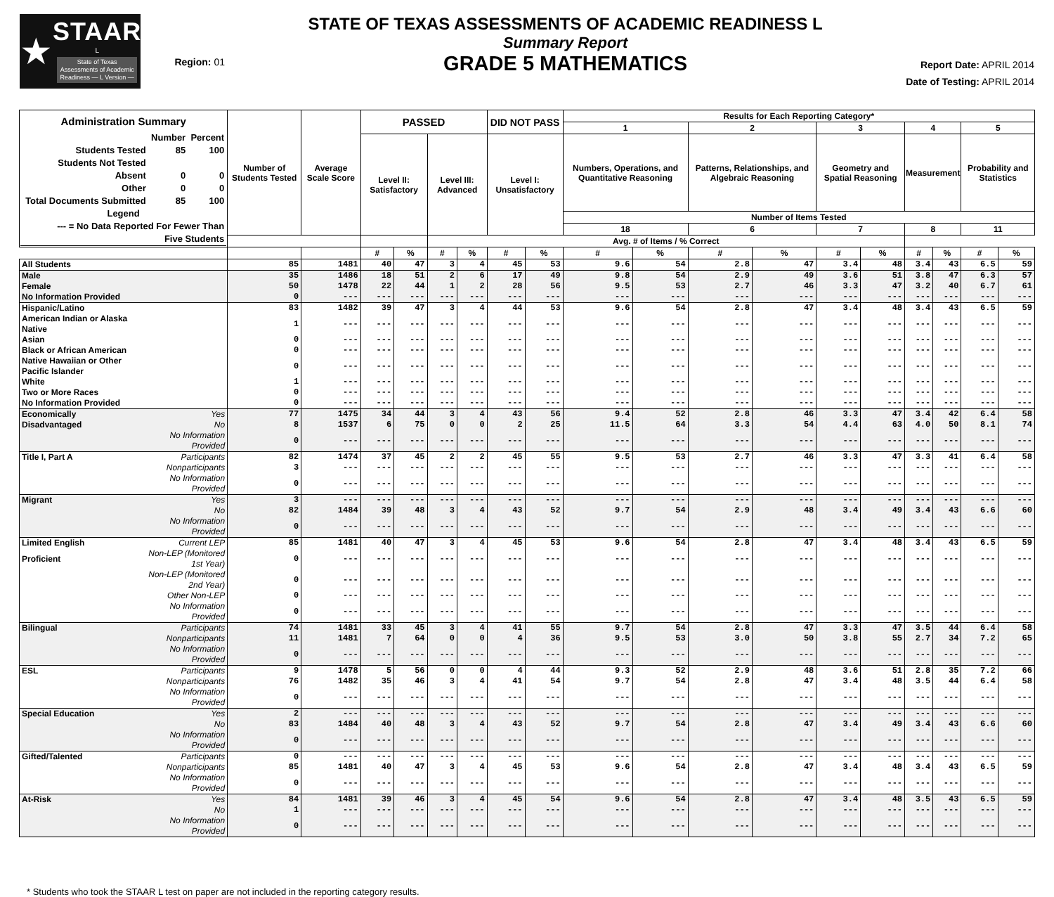★
STAAR
L
State of Texas Assessments of Academic Readiness — L Version —
Region: 01
STATE OF TEXAS ASSESSMENTS OF ACADEMIC READINESS L
Summary Report
GRADE 5 MATHEMATICS
Report Date: APRIL 2014
Date of Testing: APRIL 2014
| Administration Summary / / Number / Percent / / --- / --- / --- / / Students Tested / 85 / 100 / / Students Not Tested / / / / Absent / 0 / 0 / / Other / 0 / 0 / / Total Documents Submitted / 85 / 100 / / Legend / / / / --- = No Data Reported For Fewer Than / / / / Five Students / / / | | Number of Students Tested | Average Scale Score | PASSED | | | | DID NOT PASS | | Results for Each Reporting Category* | | | | | | | | | |
| --- | --- | --- | --- | --- | --- | --- | --- | --- | --- | --- | --- | --- | --- | --- | --- | --- | --- | --- | --- |
| | | | | | | | | | | 1 | | 2 | | 3 | | 4 | | 5 | |
| | | | | Level II: Satisfactory | | Level III: Advanced | | Level I: Unsatisfactory | | Numbers, Operations, and Quantitative Reasoning | | Patterns, Relationships, and Algebraic Reasoning | | Geometry and Spatial Reasoning | | Measurement | | Probability and Statistics | |
| | | | | | | | | | | Number of Items Tested | | | | | | | | | |
| | | | | | | | | | | 18 | | 6 | | 7 | | 8 | | 11 | |
| | | | | | | Avg. # of Items / % Correct | | | | | | | | | | | | | |
| | | | | # | % | # | % | # | % | # | % | # | % | # | % | # | % | # | % |
| All Students | | 85 | 1481 | 40 | 47 | 3 | 4 | 45 | 53 | 9.6 | 54 | 2.8 | 47 | 3.4 | 48 | 3.4 | 43 | 6.5 | 59 |
| Male | | 35 | 1486 | 18 | 51 | 2 | 6 | 17 | 49 | 9.8 | 54 | 2.9 | 49 | 3.6 | 51 | 3.8 | 47 | 6.3 | 57 |
| Female | | 50 | 1478 | 22 | 44 | 1 | 2 | 28 | 56 | 9.5 | 53 | 2.7 | 46 | 3.3 | 47 | 3.2 | 40 | 6.7 | 61 |
| No Information Provided | | 0 | --- | --- | --- | --- | --- | --- | --- | --- | --- | --- | --- | --- | --- | --- | --- | --- | --- |
| Hispanic/Latino | | 83 | 1482 | 39 | 47 | 3 | 4 | 44 | 53 | 9.6 | 54 | 2.8 | 47 | 3.4 | 48 | 3.4 | 43 | 6.5 | 59 |
| American Indian or Alaska Native | | 1 | --- | --- | --- | --- | --- | --- | --- | --- | --- | --- | --- | --- | --- | --- | --- | --- | --- |
| Asian | | 0 | --- | --- | --- | --- | --- | --- | --- | --- | --- | --- | --- | --- | --- | --- | --- | --- | --- |
| Black or African American | | 0 | --- | --- | --- | --- | --- | --- | --- | --- | --- | --- | --- | --- | --- | --- | --- | --- | --- |
| Native Hawaiian or Other Pacific Islander | | 0 | --- | --- | --- | --- | --- | --- | --- | --- | --- | --- | --- | --- | --- | --- | --- | --- | --- |
| White | | 1 | --- | --- | --- | --- | --- | --- | --- | --- | --- | --- | --- | --- | --- | --- | --- | --- | --- |
| Two or More Races | | 0 | --- | --- | --- | --- | --- | --- | --- | --- | --- | --- | --- | --- | --- | --- | --- | --- | --- |
| No Information Provided | | 0 | --- | --- | --- | --- | --- | --- | --- | --- | --- | --- | --- | --- | --- | --- | --- | --- | --- |
| Economically | Yes | 77 | 1475 | 34 | 44 | 3 | 4 | 43 | 56 | 9.4 | 52 | 2.8 | 46 | 3.3 | 47 | 3.4 | 42 | 6.4 | 58 |
| Disadvantaged | No | 8 | 1537 | 6 | 75 | 0 | 0 | 2 | 25 | 11.5 | 64 | 3.3 | 54 | 4.4 | 63 | 4.0 | 50 | 8.1 | 74 |
| | No Information Provided | 0 | --- | --- | --- | --- | --- | --- | --- | --- | --- | --- | --- | --- | --- | --- | --- | --- | --- |
| Title I, Part A | Participants | 82 | 1474 | 37 | 45 | 2 | 2 | 45 | 55 | 9.5 | 53 | 2.7 | 46 | 3.3 | 47 | 3.3 | 41 | 6.4 | 58 |
| | Nonparticipants | 3 | --- | --- | --- | --- | --- | --- | --- | --- | --- | --- | --- | --- | --- | --- | --- | --- | --- |
| | No Information Provided | 0 | --- | --- | --- | --- | --- | --- | --- | --- | --- | --- | --- | --- | --- | --- | --- | --- | --- |
| Migrant | Yes | 3 | --- | --- | --- | --- | --- | --- | --- | --- | --- | --- | --- | --- | --- | --- | --- | --- | --- |
| | No | 82 | 1484 | 39 | 48 | 3 | 4 | 43 | 52 | 9.7 | 54 | 2.9 | 48 | 3.4 | 49 | 3.4 | 43 | 6.6 | 60 |
| | No Information Provided | 0 | --- | --- | --- | --- | --- | --- | --- | --- | --- | --- | --- | --- | --- | --- | --- | --- | --- |
| Limited English | Current LEP | 85 | 1481 | 40 | 47 | 3 | 4 | 45 | 53 | 9.6 | 54 | 2.8 | 47 | 3.4 | 48 | 3.4 | 43 | 6.5 | 59 |
| Proficient | Non-LEP (Monitored 1st Year) | 0 | --- | --- | --- | --- | --- | --- | --- | --- | --- | --- | --- | --- | --- | --- | --- | --- | --- |
| | Non-LEP (Monitored 2nd Year) | 0 | --- | --- | --- | --- | --- | --- | --- | --- | --- | --- | --- | --- | --- | --- | --- | --- | --- |
| | Other Non-LEP | 0 | --- | --- | --- | --- | --- | --- | --- | --- | --- | --- | --- | --- | --- | --- | --- | --- | --- |
| | No Information Provided | 0 | --- | --- | --- | --- | --- | --- | --- | --- | --- | --- | --- | --- | --- | --- | --- | --- | --- |
| Bilingual | Participants | 74 | 1481 | 33 | 45 | 3 | 4 | 41 | 55 | 9.7 | 54 | 2.8 | 47 | 3.3 | 47 | 3.5 | 44 | 6.4 | 58 |
| | Nonparticipants | 11 | 1481 | 7 | 64 | 0 | 0 | 4 | 36 | 9.5 | 53 | 3.0 | 50 | 3.8 | 55 | 2.7 | 34 | 7.2 | 65 |
| | No Information Provided | 0 | --- | --- | --- | --- | --- | --- | --- | --- | --- | --- | --- | --- | --- | --- | --- | --- | --- |
| ESL | Participants | 9 | 1478 | 5 | 56 | 0 | 0 | 4 | 44 | 9.3 | 52 | 2.9 | 48 | 3.6 | 51 | 2.8 | 35 | 7.2 | 66 |
| | Nonparticipants | 76 | 1482 | 35 | 46 | 3 | 4 | 41 | 54 | 9.7 | 54 | 2.8 | 47 | 3.4 | 48 | 3.5 | 44 | 6.4 | 58 |
| | No Information Provided | 0 | --- | --- | --- | --- | --- | --- | --- | --- | --- | --- | --- | --- | --- | --- | --- | --- | --- |
| Special Education | Yes | 2 | --- | --- | --- | --- | --- | --- | --- | --- | --- | --- | --- | --- | --- | --- | --- | --- | --- |
| | No | 83 | 1484 | 40 | 48 | 3 | 4 | 43 | 52 | 9.7 | 54 | 2.8 | 47 | 3.4 | 49 | 3.4 | 43 | 6.6 | 60 |
| | No Information Provided | 0 | --- | --- | --- | --- | --- | --- | --- | --- | --- | --- | --- | --- | --- | --- | --- | --- | --- |
| Gifted/Talented | Participants | 0 | --- | --- | --- | --- | --- | --- | --- | --- | --- | --- | --- | --- | --- | --- | --- | --- | --- |
| | Nonparticipants | 85 | 1481 | 40 | 47 | 3 | 4 | 45 | 53 | 9.6 | 54 | 2.8 | 47 | 3.4 | 48 | 3.4 | 43 | 6.5 | 59 |
| | No Information Provided | 0 | --- | --- | --- | --- | --- | --- | --- | --- | --- | --- | --- | --- | --- | --- | --- | --- | --- |
| At-Risk | Yes | 84 | 1481 | 39 | 46 | 3 | 4 | 45 | 54 | 9.6 | 54 | 2.8 | 47 | 3.4 | 48 | 3.5 | 43 | 6.5 | 59 |
| | No | 1 | --- | --- | --- | --- | --- | --- | --- | --- | --- | --- | --- | --- | --- | --- | --- | --- | --- |
| | No Information Provided | 0 | --- | --- | --- | --- | --- | --- | --- | --- | --- | --- | --- | --- | --- | --- | --- | --- | --- |
* Students who took the STAAR L test on paper are not included in the reporting category results.